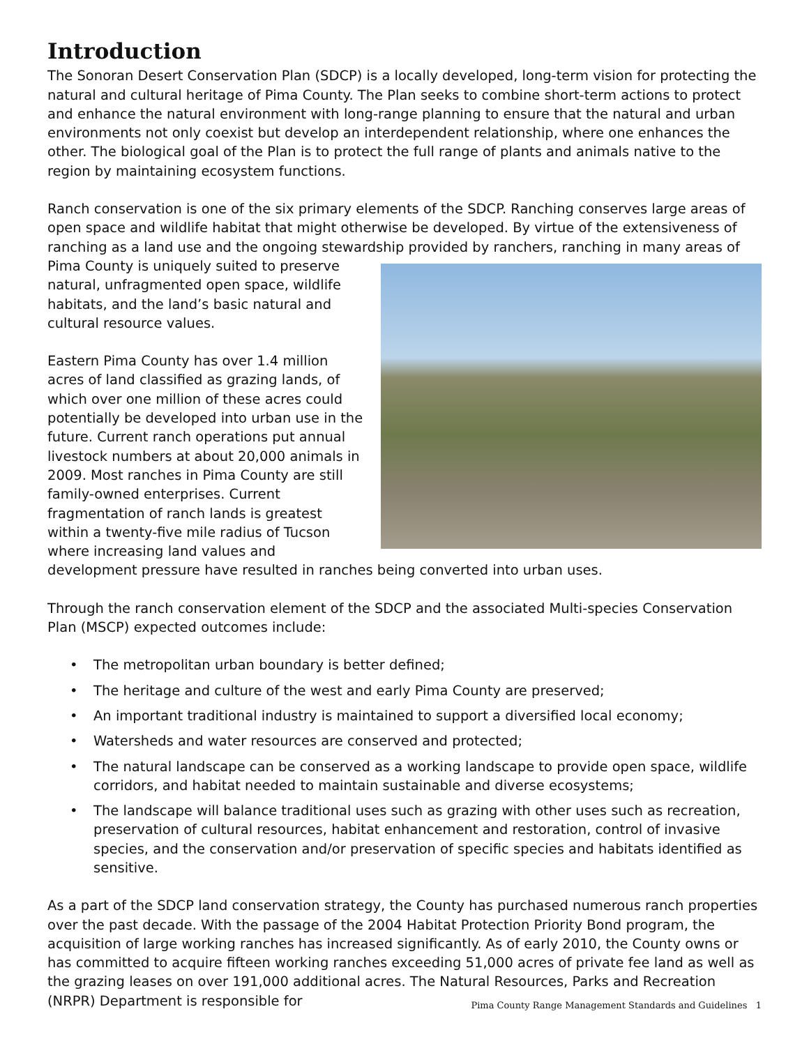Introduction
The Sonoran Desert Conservation Plan (SDCP) is a locally developed, long-term vision for protecting the natural and cultural heritage of Pima County. The Plan seeks to combine short-term actions to protect and enhance the natural environment with long-range planning to ensure that the natural and urban environments not only coexist but develop an interdependent relationship, where one enhances the other. The biological goal of the Plan is to protect the full range of plants and animals native to the region by maintaining ecosystem functions.
Ranch conservation is one of the six primary elements of the SDCP. Ranching conserves large areas of open space and wildlife habitat that might otherwise be developed. By virtue of the extensiveness of ranching as a land use and the ongoing stewardship provided by ranchers, ranching in many areas of Pima County is uniquely suited to preserve natural, unfragmented open space, wildlife habitats, and the land’s basic natural and cultural resource values.
Eastern Pima County has over 1.4 million acres of land classified as grazing lands, of which over one million of these acres could potentially be developed into urban use in the future. Current ranch operations put annual livestock numbers at about 20,000 animals in 2009. Most ranches in Pima County are still family-owned enterprises. Current fragmentation of ranch lands is greatest within a twenty-five mile radius of Tucson where increasing land values and development pressure have resulted in ranches being converted into urban uses.
Through the ranch conservation element of the SDCP and the associated Multi-species Conservation Plan (MSCP) expected outcomes include:
• The metropolitan urban boundary is better defined;
• The heritage and culture of the west and early Pima County are preserved;
• An important traditional industry is maintained to support a diversified local economy;
• Watersheds and water resources are conserved and protected;
• The natural landscape can be conserved as a working landscape to provide open space, wildlife corridors, and habitat needed to maintain sustainable and diverse ecosystems;
• The landscape will balance traditional uses such as grazing with other uses such as recreation, preservation of cultural resources, habitat enhancement and restoration, control of invasive species, and the conservation and/or preservation of specific species and habitats identified as sensitive.
As a part of the SDCP land conservation strategy, the County has purchased numerous ranch properties over the past decade. With the passage of the 2004 Habitat Protection Priority Bond program, the acquisition of large working ranches has increased significantly. As of early 2010, the County owns or has committed to acquire fifteen working ranches exceeding 51,000 acres of private fee land as well as the grazing leases on over 191,000 additional acres. The Natural Resources, Parks and Recreation (NRPR) Department is responsible for
Pima County Range Management Standards and Guidelines 1